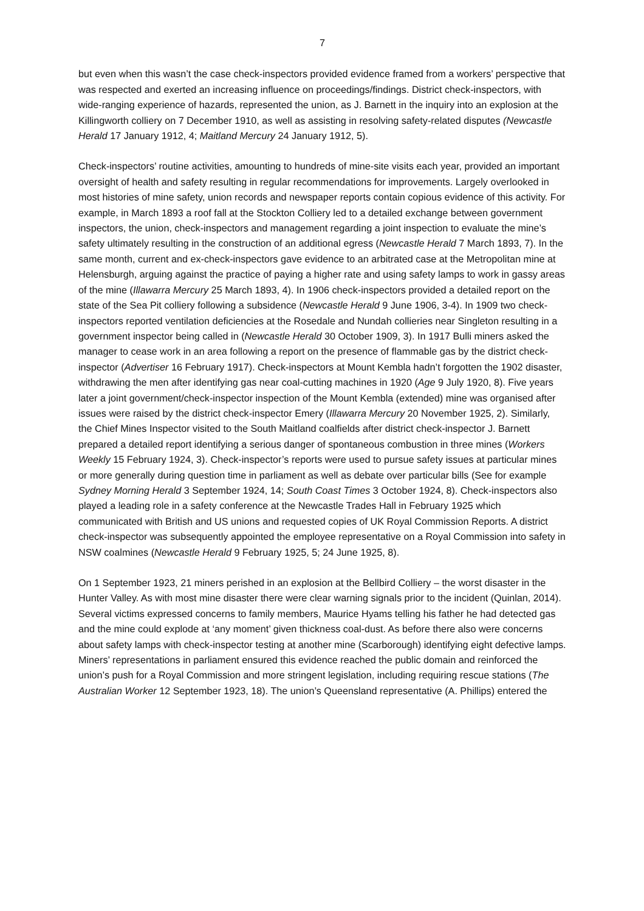7
but even when this wasn’t the case check-inspectors provided evidence framed from a workers’ perspective that was respected and exerted an increasing influence on proceedings/findings. District check-inspectors, with wide-ranging experience of hazards, represented the union, as J. Barnett in the inquiry into an explosion at the Killingworth colliery on 7 December 1910, as well as assisting in resolving safety-related disputes (Newcastle Herald 17 January 1912, 4; Maitland Mercury 24 January 1912, 5).
Check-inspectors’ routine activities, amounting to hundreds of mine-site visits each year, provided an important oversight of health and safety resulting in regular recommendations for improvements. Largely overlooked in most histories of mine safety, union records and newspaper reports contain copious evidence of this activity. For example, in March 1893 a roof fall at the Stockton Colliery led to a detailed exchange between government inspectors, the union, check-inspectors and management regarding a joint inspection to evaluate the mine’s safety ultimately resulting in the construction of an additional egress (Newcastle Herald 7 March 1893, 7). In the same month, current and ex-check-inspectors gave evidence to an arbitrated case at the Metropolitan mine at Helensburgh, arguing against the practice of paying a higher rate and using safety lamps to work in gassy areas of the mine (Illawarra Mercury 25 March 1893, 4). In 1906 check-inspectors provided a detailed report on the state of the Sea Pit colliery following a subsidence (Newcastle Herald 9 June 1906, 3-4). In 1909 two check-inspectors reported ventilation deficiencies at the Rosedale and Nundah collieries near Singleton resulting in a government inspector being called in (Newcastle Herald 30 October 1909, 3). In 1917 Bulli miners asked the manager to cease work in an area following a report on the presence of flammable gas by the district check-inspector (Advertiser 16 February 1917). Check-inspectors at Mount Kembla hadn’t forgotten the 1902 disaster, withdrawing the men after identifying gas near coal-cutting machines in 1920 (Age 9 July 1920, 8). Five years later a joint government/check-inspector inspection of the Mount Kembla (extended) mine was organised after issues were raised by the district check-inspector Emery (Illawarra Mercury 20 November 1925, 2). Similarly, the Chief Mines Inspector visited to the South Maitland coalfields after district check-inspector J. Barnett prepared a detailed report identifying a serious danger of spontaneous combustion in three mines (Workers Weekly 15 February 1924, 3). Check-inspector’s reports were used to pursue safety issues at particular mines or more generally during question time in parliament as well as debate over particular bills (See for example Sydney Morning Herald 3 September 1924, 14; South Coast Times 3 October 1924, 8). Check-inspectors also played a leading role in a safety conference at the Newcastle Trades Hall in February 1925 which communicated with British and US unions and requested copies of UK Royal Commission Reports. A district check-inspector was subsequently appointed the employee representative on a Royal Commission into safety in NSW coalmines (Newcastle Herald 9 February 1925, 5; 24 June 1925, 8).
On 1 September 1923, 21 miners perished in an explosion at the Bellbird Colliery – the worst disaster in the Hunter Valley. As with most mine disaster there were clear warning signals prior to the incident (Quinlan, 2014). Several victims expressed concerns to family members, Maurice Hyams telling his father he had detected gas and the mine could explode at ‘any moment’ given thickness coal-dust. As before there also were concerns about safety lamps with check-inspector testing at another mine (Scarborough) identifying eight defective lamps. Miners’ representations in parliament ensured this evidence reached the public domain and reinforced the union’s push for a Royal Commission and more stringent legislation, including requiring rescue stations (The Australian Worker 12 September 1923, 18). The union’s Queensland representative (A. Phillips) entered the